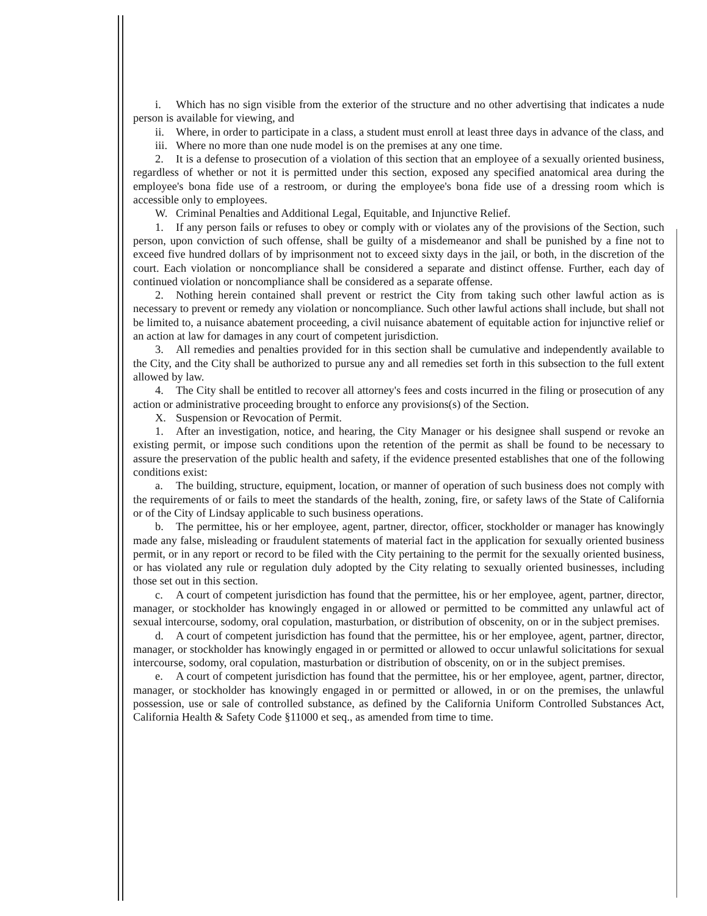i. Which has no sign visible from the exterior of the structure and no other advertising that indicates a nude person is available for viewing, and
ii. Where, in order to participate in a class, a student must enroll at least three days in advance of the class, and
iii. Where no more than one nude model is on the premises at any one time.
2. It is a defense to prosecution of a violation of this section that an employee of a sexually oriented business, regardless of whether or not it is permitted under this section, exposed any specified anatomical area during the employee's bona fide use of a restroom, or during the employee's bona fide use of a dressing room which is accessible only to employees.
W. Criminal Penalties and Additional Legal, Equitable, and Injunctive Relief.
1. If any person fails or refuses to obey or comply with or violates any of the provisions of the Section, such person, upon conviction of such offense, shall be guilty of a misdemeanor and shall be punished by a fine not to exceed five hundred dollars of by imprisonment not to exceed sixty days in the jail, or both, in the discretion of the court. Each violation or noncompliance shall be considered a separate and distinct offense. Further, each day of continued violation or noncompliance shall be considered as a separate offense.
2. Nothing herein contained shall prevent or restrict the City from taking such other lawful action as is necessary to prevent or remedy any violation or noncompliance. Such other lawful actions shall include, but shall not be limited to, a nuisance abatement proceeding, a civil nuisance abatement of equitable action for injunctive relief or an action at law for damages in any court of competent jurisdiction.
3. All remedies and penalties provided for in this section shall be cumulative and independently available to the City, and the City shall be authorized to pursue any and all remedies set forth in this subsection to the full extent allowed by law.
4. The City shall be entitled to recover all attorney's fees and costs incurred in the filing or prosecution of any action or administrative proceeding brought to enforce any provisions(s) of the Section.
X. Suspension or Revocation of Permit.
1. After an investigation, notice, and hearing, the City Manager or his designee shall suspend or revoke an existing permit, or impose such conditions upon the retention of the permit as shall be found to be necessary to assure the preservation of the public health and safety, if the evidence presented establishes that one of the following conditions exist:
a. The building, structure, equipment, location, or manner of operation of such business does not comply with the requirements of or fails to meet the standards of the health, zoning, fire, or safety laws of the State of California or of the City of Lindsay applicable to such business operations.
b. The permittee, his or her employee, agent, partner, director, officer, stockholder or manager has knowingly made any false, misleading or fraudulent statements of material fact in the application for sexually oriented business permit, or in any report or record to be filed with the City pertaining to the permit for the sexually oriented business, or has violated any rule or regulation duly adopted by the City relating to sexually oriented businesses, including those set out in this section.
c. A court of competent jurisdiction has found that the permittee, his or her employee, agent, partner, director, manager, or stockholder has knowingly engaged in or allowed or permitted to be committed any unlawful act of sexual intercourse, sodomy, oral copulation, masturbation, or distribution of obscenity, on or in the subject premises.
d. A court of competent jurisdiction has found that the permittee, his or her employee, agent, partner, director, manager, or stockholder has knowingly engaged in or permitted or allowed to occur unlawful solicitations for sexual intercourse, sodomy, oral copulation, masturbation or distribution of obscenity, on or in the subject premises.
e. A court of competent jurisdiction has found that the permittee, his or her employee, agent, partner, director, manager, or stockholder has knowingly engaged in or permitted or allowed, in or on the premises, the unlawful possession, use or sale of controlled substance, as defined by the California Uniform Controlled Substances Act, California Health & Safety Code §11000 et seq., as amended from time to time.